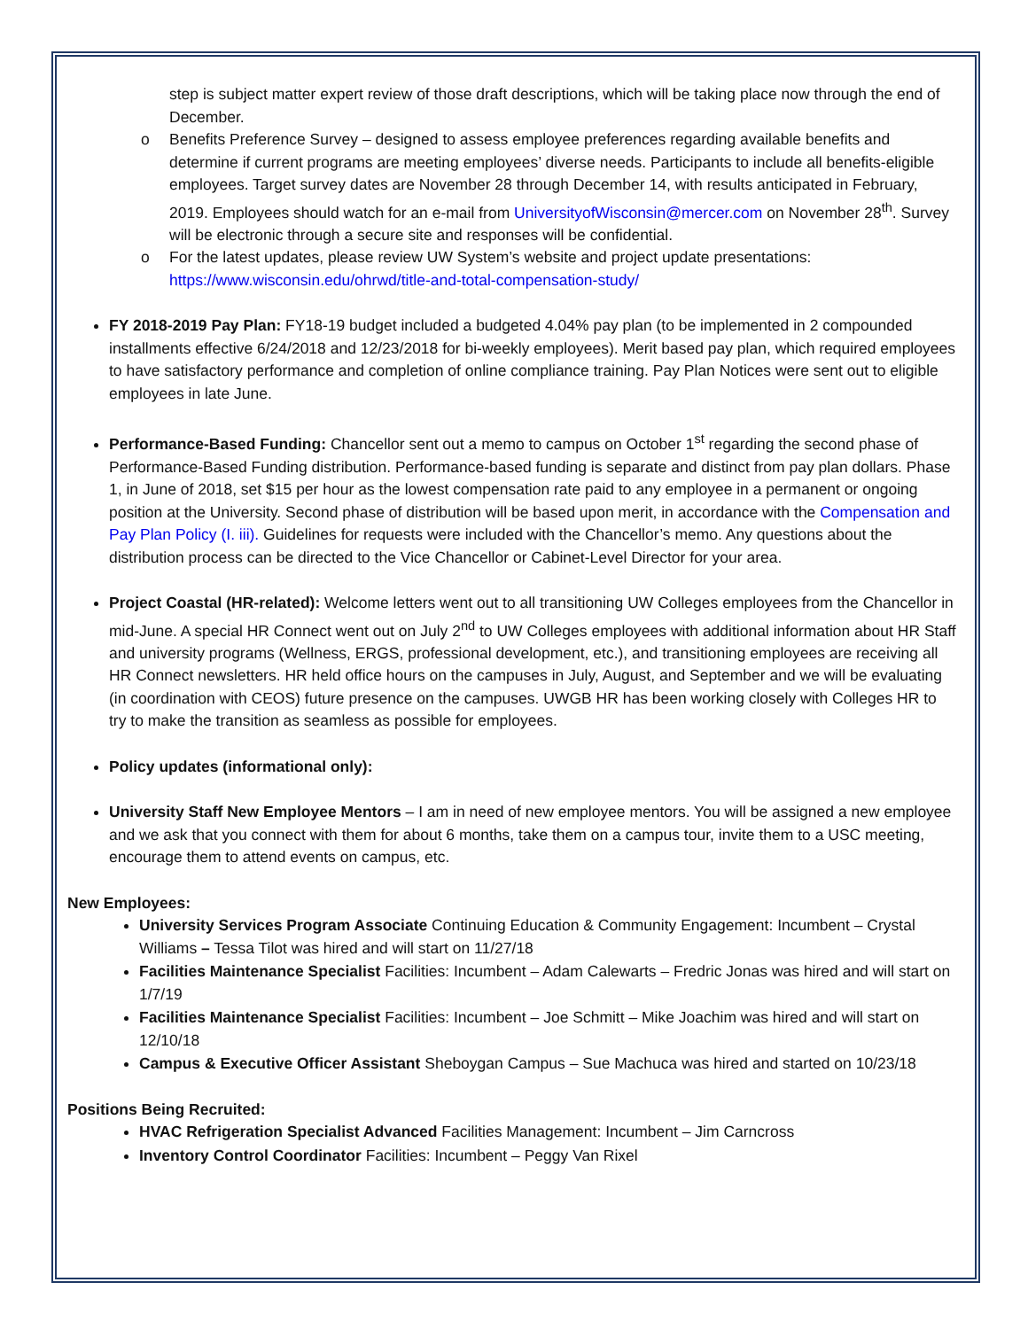step is subject matter expert review of those draft descriptions, which will be taking place now through the end of December.
o Benefits Preference Survey – designed to assess employee preferences regarding available benefits and determine if current programs are meeting employees’ diverse needs. Participants to include all benefits-eligible employees. Target survey dates are November 28 through December 14, with results anticipated in February, 2019. Employees should watch for an e-mail from UniversityofWisconsin@mercer.com on November 28<sup>th</sup>. Survey will be electronic through a secure site and responses will be confidential.
o For the latest updates, please review UW System’s website and project update presentations: https://www.wisconsin.edu/ohrwd/title-and-total-compensation-study/
FY 2018-2019 Pay Plan: FY18-19 budget included a budgeted 4.04% pay plan (to be implemented in 2 compounded installments effective 6/24/2018 and 12/23/2018 for bi-weekly employees). Merit based pay plan, which required employees to have satisfactory performance and completion of online compliance training. Pay Plan Notices were sent out to eligible employees in late June.
Performance-Based Funding: Chancellor sent out a memo to campus on October 1<sup>st</sup> regarding the second phase of Performance-Based Funding distribution. Performance-based funding is separate and distinct from pay plan dollars. Phase 1, in June of 2018, set $15 per hour as the lowest compensation rate paid to any employee in a permanent or ongoing position at the University. Second phase of distribution will be based upon merit, in accordance with the Compensation and Pay Plan Policy (I. iii). Guidelines for requests were included with the Chancellor’s memo. Any questions about the distribution process can be directed to the Vice Chancellor or Cabinet-Level Director for your area.
Project Coastal (HR-related): Welcome letters went out to all transitioning UW Colleges employees from the Chancellor in mid-June. A special HR Connect went out on July 2<sup>nd</sup> to UW Colleges employees with additional information about HR Staff and university programs (Wellness, ERGS, professional development, etc.), and transitioning employees are receiving all HR Connect newsletters. HR held office hours on the campuses in July, August, and September and we will be evaluating (in coordination with CEOS) future presence on the campuses. UWGB HR has been working closely with Colleges HR to try to make the transition as seamless as possible for employees.
Policy updates (informational only):
University Staff New Employee Mentors – I am in need of new employee mentors. You will be assigned a new employee and we ask that you connect with them for about 6 months, take them on a campus tour, invite them to a USC meeting, encourage them to attend events on campus, etc.
New Employees:
University Services Program Associate Continuing Education & Community Engagement: Incumbent – Crystal Williams – Tessa Tilot was hired and will start on 11/27/18
Facilities Maintenance Specialist Facilities: Incumbent – Adam Calewarts – Fredric Jonas was hired and will start on 1/7/19
Facilities Maintenance Specialist Facilities: Incumbent – Joe Schmitt – Mike Joachim was hired and will start on 12/10/18
Campus & Executive Officer Assistant Sheboygan Campus – Sue Machuca was hired and started on 10/23/18
Positions Being Recruited:
HVAC Refrigeration Specialist Advanced Facilities Management: Incumbent – Jim Carncross
Inventory Control Coordinator Facilities: Incumbent – Peggy Van Rixel